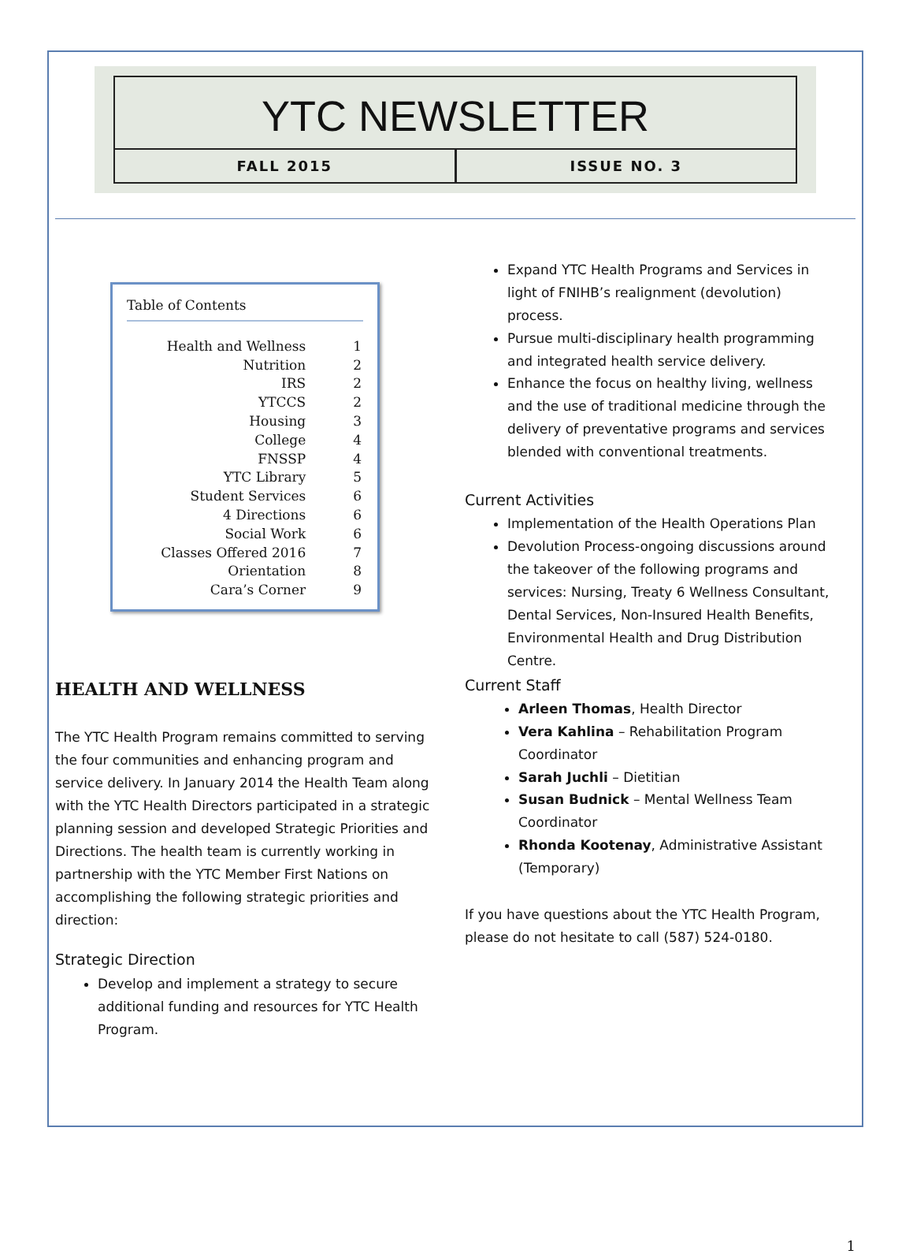YTC NEWSLETTER
FALL 2015 ISSUE NO. 3
Table of Contents
| Health and Wellness | 1 |
| Nutrition | 2 |
| IRS | 2 |
| YTCCS | 2 |
| Housing | 3 |
| College | 4 |
| FNSSP | 4 |
| YTC Library | 5 |
| Student Services | 6 |
| 4 Directions | 6 |
| Social Work | 6 |
| Classes Offered 2016 | 7 |
| Orientation | 8 |
| Cara’s Corner | 9 |
HEALTH AND WELLNESS
The YTC Health Program remains committed to serving the four communities and enhancing program and service delivery. In January 2014 the Health Team along with the YTC Health Directors participated in a strategic planning session and developed Strategic Priorities and Directions. The health team is currently working in partnership with the YTC Member First Nations on accomplishing the following strategic priorities and direction:
Strategic Direction
Develop and implement a strategy to secure additional funding and resources for YTC Health Program.
Expand YTC Health Programs and Services in light of FNIHB’s realignment (devolution) process.
Pursue multi-disciplinary health programming and integrated health service delivery.
Enhance the focus on healthy living, wellness and the use of traditional medicine through the delivery of preventative programs and services blended with conventional treatments.
Current Activities
Implementation of the Health Operations Plan
Devolution Process-ongoing discussions around the takeover of the following programs and services: Nursing, Treaty 6 Wellness Consultant, Dental Services, Non-Insured Health Benefits, Environmental Health and Drug Distribution Centre.
Current Staff
Arleen Thomas, Health Director
Vera Kahlina – Rehabilitation Program Coordinator
Sarah Juchli – Dietitian
Susan Budnick – Mental Wellness Team Coordinator
Rhonda Kootenay, Administrative Assistant (Temporary)
If you have questions about the YTC Health Program, please do not hesitate to call (587) 524-0180.
1